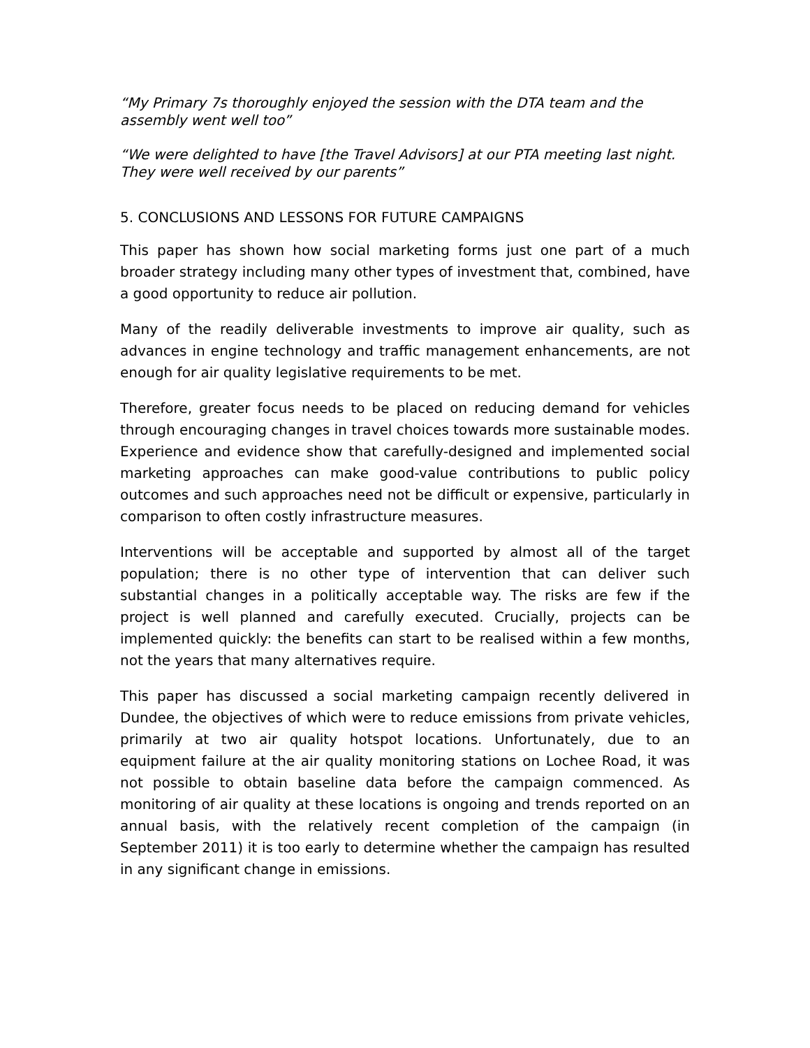“My Primary 7s thoroughly enjoyed the session with the DTA team and the assembly went well too”
“We were delighted to have [the Travel Advisors] at our PTA meeting last night. They were well received by our parents”
5. CONCLUSIONS AND LESSONS FOR FUTURE CAMPAIGNS
This paper has shown how social marketing forms just one part of a much broader strategy including many other types of investment that, combined, have a good opportunity to reduce air pollution.
Many of the readily deliverable investments to improve air quality, such as advances in engine technology and traffic management enhancements, are not enough for air quality legislative requirements to be met.
Therefore, greater focus needs to be placed on reducing demand for vehicles through encouraging changes in travel choices towards more sustainable modes. Experience and evidence show that carefully-designed and implemented social marketing approaches can make good-value contributions to public policy outcomes and such approaches need not be difficult or expensive, particularly in comparison to often costly infrastructure measures.
Interventions will be acceptable and supported by almost all of the target population; there is no other type of intervention that can deliver such substantial changes in a politically acceptable way. The risks are few if the project is well planned and carefully executed. Crucially, projects can be implemented quickly: the benefits can start to be realised within a few months, not the years that many alternatives require.
This paper has discussed a social marketing campaign recently delivered in Dundee, the objectives of which were to reduce emissions from private vehicles, primarily at two air quality hotspot locations. Unfortunately, due to an equipment failure at the air quality monitoring stations on Lochee Road, it was not possible to obtain baseline data before the campaign commenced. As monitoring of air quality at these locations is ongoing and trends reported on an annual basis, with the relatively recent completion of the campaign (in September 2011) it is too early to determine whether the campaign has resulted in any significant change in emissions.